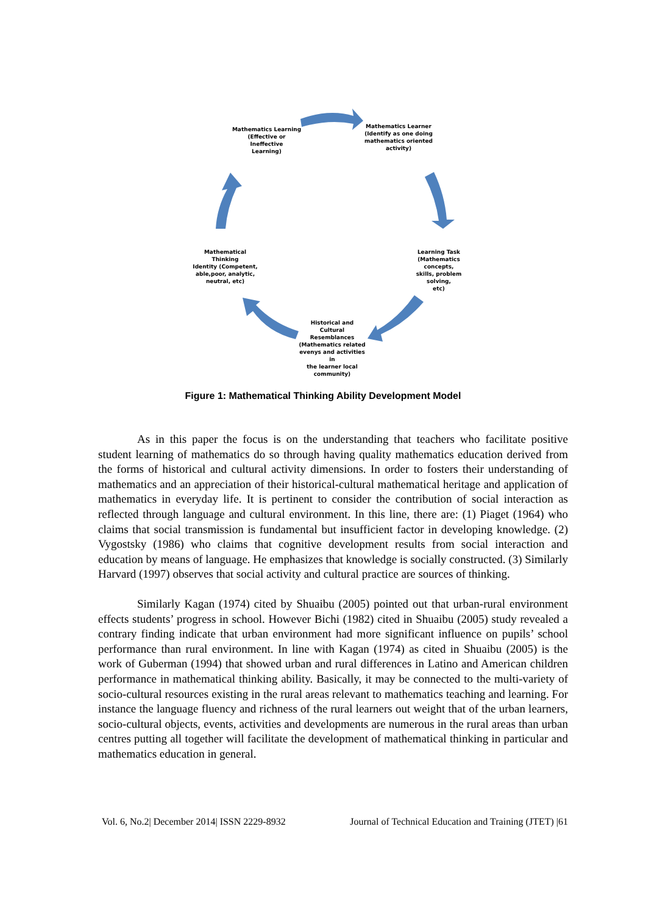Mathematics Learning
(Effective or Ineffective
Learning)
Mathematics Learner
(Identify as one doing
mathematics oriented
activity)
Learning Task
(Mathematics concepts,
skills, problem solving,
etc)
Historical and Cultural
Resemblances
(Mathematics related
evenys and activities in
the learner local
community)
Mathematical Thinking
Identity (Competent,
able,poor, analytic,
neutral, etc)
Figure 1: Mathematical Thinking Ability Development Model
As in this paper the focus is on the understanding that teachers who facilitate positive student learning of mathematics do so through having quality mathematics education derived from the forms of historical and cultural activity dimensions. In order to fosters their understanding of mathematics and an appreciation of their historical-cultural mathematical heritage and application of mathematics in everyday life. It is pertinent to consider the contribution of social interaction as reflected through language and cultural environment. In this line, there are: (1) Piaget (1964) who claims that social transmission is fundamental but insufficient factor in developing knowledge. (2) Vygostsky (1986) who claims that cognitive development results from social interaction and education by means of language. He emphasizes that knowledge is socially constructed. (3) Similarly Harvard (1997) observes that social activity and cultural practice are sources of thinking.
Similarly Kagan (1974) cited by Shuaibu (2005) pointed out that urban-rural environment effects students’ progress in school. However Bichi (1982) cited in Shuaibu (2005) study revealed a contrary finding indicate that urban environment had more significant influence on pupils’ school performance than rural environment. In line with Kagan (1974) as cited in Shuaibu (2005) is the work of Guberman (1994) that showed urban and rural differences in Latino and American children performance in mathematical thinking ability. Basically, it may be connected to the multi-variety of socio-cultural resources existing in the rural areas relevant to mathematics teaching and learning. For instance the language fluency and richness of the rural learners out weight that of the urban learners, socio-cultural objects, events, activities and developments are numerous in the rural areas than urban centres putting all together will facilitate the development of mathematical thinking in particular and mathematics education in general.
Vol. 6, No.2| December 2014| ISSN 2229-8932 Journal of Technical Education and Training (JTET) |61